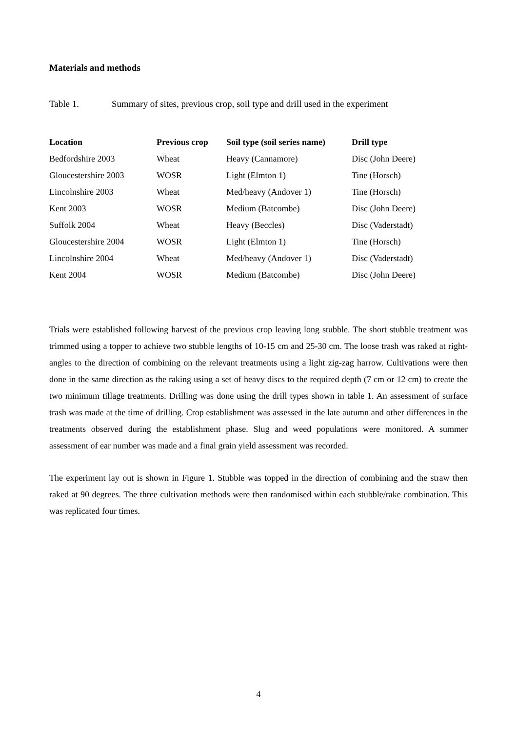Materials and methods
Table 1. Summary of sites, previous crop, soil type and drill used in the experiment
| Location | Previous crop | Soil type (soil series name) | Drill type |
| --- | --- | --- | --- |
| Bedfordshire 2003 | Wheat | Heavy (Cannamore) | Disc (John Deere) |
| Gloucestershire 2003 | WOSR | Light (Elmton 1) | Tine (Horsch) |
| Lincolnshire 2003 | Wheat | Med/heavy (Andover 1) | Tine (Horsch) |
| Kent 2003 | WOSR | Medium (Batcombe) | Disc (John Deere) |
| Suffolk 2004 | Wheat | Heavy (Beccles) | Disc (Vaderstadt) |
| Gloucestershire 2004 | WOSR | Light (Elmton 1) | Tine (Horsch) |
| Lincolnshire 2004 | Wheat | Med/heavy (Andover 1) | Disc (Vaderstadt) |
| Kent 2004 | WOSR | Medium (Batcombe) | Disc (John Deere) |
Trials were established following harvest of the previous crop leaving long stubble. The short stubble treatment was trimmed using a topper to achieve two stubble lengths of 10-15 cm and 25-30 cm. The loose trash was raked at right-angles to the direction of combining on the relevant treatments using a light zig-zag harrow. Cultivations were then done in the same direction as the raking using a set of heavy discs to the required depth (7 cm or 12 cm) to create the two minimum tillage treatments. Drilling was done using the drill types shown in table 1. An assessment of surface trash was made at the time of drilling. Crop establishment was assessed in the late autumn and other differences in the treatments observed during the establishment phase. Slug and weed populations were monitored. A summer assessment of ear number was made and a final grain yield assessment was recorded.
The experiment lay out is shown in Figure 1. Stubble was topped in the direction of combining and the straw then raked at 90 degrees. The three cultivation methods were then randomised within each stubble/rake combination. This was replicated four times.
4